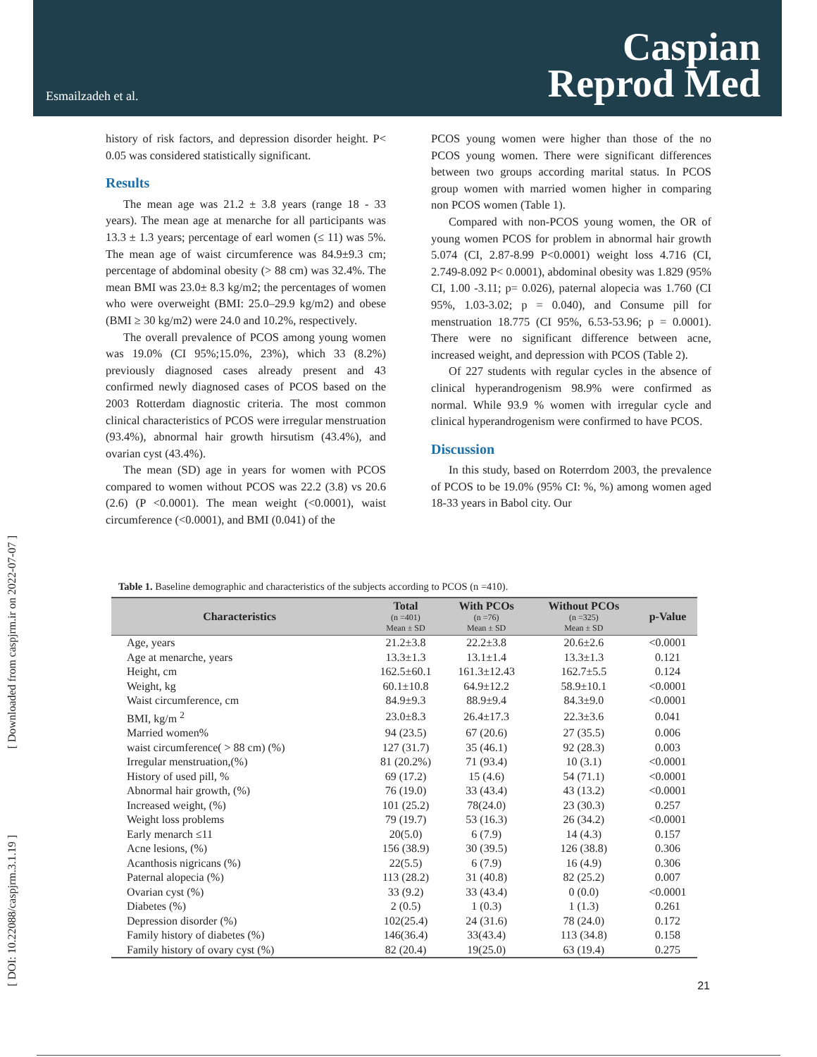Esmailzadeh et al.
Caspian
Reprod Med
[ Downloaded from caspjrm.ir on 2022-07-07 ]
[ DOI: 10.22088/caspjrm.3.1.19 ]
history of risk factors, and depression disorder height. P< 0.05 was considered statistically significant.
Results
The mean age was 21.2 ± 3.8 years (range 18 - 33 years). The mean age at menarche for all participants was 13.3 ± 1.3 years; percentage of earl women (≤ 11) was 5%. The mean age of waist circumference was 84.9±9.3 cm; percentage of abdominal obesity (> 88 cm) was 32.4%. The mean BMI was 23.0± 8.3 kg/m2; the percentages of women who were overweight (BMI: 25.0–29.9 kg/m2) and obese (BMI ≥ 30 kg/m2) were 24.0 and 10.2%, respectively.
The overall prevalence of PCOS among young women was 19.0% (CI 95%;15.0%, 23%), which 33 (8.2%) previously diagnosed cases already present and 43 confirmed newly diagnosed cases of PCOS based on the 2003 Rotterdam diagnostic criteria. The most common clinical characteristics of PCOS were irregular menstruation (93.4%), abnormal hair growth hirsutism (43.4%), and ovarian cyst (43.4%).
The mean (SD) age in years for women with PCOS compared to women without PCOS was 22.2 (3.8) vs 20.6 (2.6) (P <0.0001). The mean weight (<0.0001), waist circumference (<0.0001), and BMI (0.041) of the
PCOS young women were higher than those of the no PCOS young women. There were significant differences between two groups according marital status. In PCOS group women with married women higher in comparing non PCOS women (Table 1).
Compared with non-PCOS young women, the OR of young women PCOS for problem in abnormal hair growth 5.074 (CI, 2.87-8.99 P<0.0001) weight loss 4.716 (CI, 2.749-8.092 P< 0.0001), abdominal obesity was 1.829 (95% CI, 1.00 -3.11; p= 0.026), paternal alopecia was 1.760 (CI 95%, 1.03-3.02; p = 0.040), and Consume pill for menstruation 18.775 (CI 95%, 6.53-53.96; p = 0.0001). There were no significant difference between acne, increased weight, and depression with PCOS (Table 2).
Of 227 students with regular cycles in the absence of clinical hyperandrogenism 98.9% were confirmed as normal. While 93.9 % women with irregular cycle and clinical hyperandrogenism were confirmed to have PCOS.
Discussion
In this study, based on Roterrdom 2003, the prevalence of PCOS to be 19.0% (95% CI: %, %) among women aged 18-33 years in Babol city. Our
Table 1. Baseline demographic and characteristics of the subjects according to PCOS (n =410).
| Characteristics | Total (n =401) Mean ± SD | With PCOs (n =76) Mean ± SD | Without PCOs (n =325) Mean ± SD | p-Value |
| --- | --- | --- | --- | --- |
| Age, years | 21.2±3.8 | 22.2±3.8 | 20.6±2.6 | <0.0001 |
| Age at menarche, years | 13.3±1.3 | 13.1±1.4 | 13.3±1.3 | 0.121 |
| Height, cm | 162.5±60.1 | 161.3±12.43 | 162.7±5.5 | 0.124 |
| Weight, kg | 60.1±10.8 | 64.9±12.2 | 58.9±10.1 | <0.0001 |
| Waist circumference, cm | 84.9±9.3 | 88.9±9.4 | 84.3±9.0 | <0.0001 |
| BMI, kg/m <sup>2</sup> | 23.0±8.3 | 26.4±17.3 | 22.3±3.6 | 0.041 |
| Married women% | 94 (23.5) | 67 (20.6) | 27 (35.5) | 0.006 |
| waist circumference( > 88 cm) (%) | 127 (31.7) | 35 (46.1) | 92 (28.3) | 0.003 |
| Irregular menstruation,(%) | 81 (20.2%) | 71 (93.4) | 10 (3.1) | <0.0001 |
| History of used pill, % | 69 (17.2) | 15 (4.6) | 54 (71.1) | <0.0001 |
| Abnormal hair growth, (%) | 76 (19.0) | 33 (43.4) | 43 (13.2) | <0.0001 |
| Increased weight, (%) | 101 (25.2) | 78(24.0) | 23 (30.3) | 0.257 |
| Weight loss problems | 79 (19.7) | 53 (16.3) | 26 (34.2) | <0.0001 |
| Early menarch ≤11 | 20(5.0) | 6 (7.9) | 14 (4.3) | 0.157 |
| Acne lesions, (%) | 156 (38.9) | 30 (39.5) | 126 (38.8) | 0.306 |
| Acanthosis nigricans (%) | 22(5.5) | 6 (7.9) | 16 (4.9) | 0.306 |
| Paternal alopecia (%) | 113 (28.2) | 31 (40.8) | 82 (25.2) | 0.007 |
| Ovarian cyst (%) | 33 (9.2) | 33 (43.4) | 0 (0.0) | <0.0001 |
| Diabetes (%) | 2 (0.5) | 1 (0.3) | 1 (1.3) | 0.261 |
| Depression disorder (%) | 102(25.4) | 24 (31.6) | 78 (24.0) | 0.172 |
| Family history of diabetes (%) | 146(36.4) | 33(43.4) | 113 (34.8) | 0.158 |
| Family history of ovary cyst (%) | 82 (20.4) | 19(25.0) | 63 (19.4) | 0.275 |
21